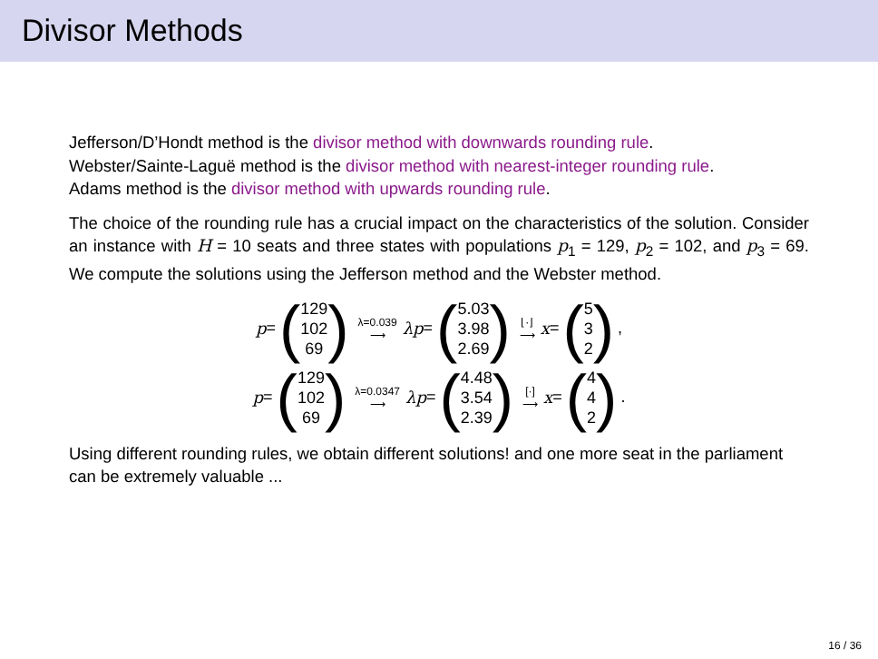Divisor Methods
Jefferson/D’Hondt method is the divisor method with downwards rounding rule.
Webster/Sainte-Laguë method is the divisor method with nearest-integer rounding rule.
Adams method is the divisor method with upwards rounding rule.
The choice of the rounding rule has a crucial impact on the characteristics of the solution. Consider an instance with H = 10 seats and three states with populations p<sub>1</sub> = 129, p<sub>2</sub> = 102, and p<sub>3</sub> = 69. We compute the solutions using the Jefferson method and the Webster method.
p = (129
102
69) λ=0.039
⟶ λp = (5.03
3.98
2.69) ⌊·⌋
⟶ x = (5
3
2) ,
p = (129
102
69) λ=0.0347
⟶ λp = (4.48
3.54
2.39) [·]
⟶ x = (4
4
2) .
Using different rounding rules, we obtain different solutions! and one more seat in the parliament can be extremely valuable ...
16 / 36